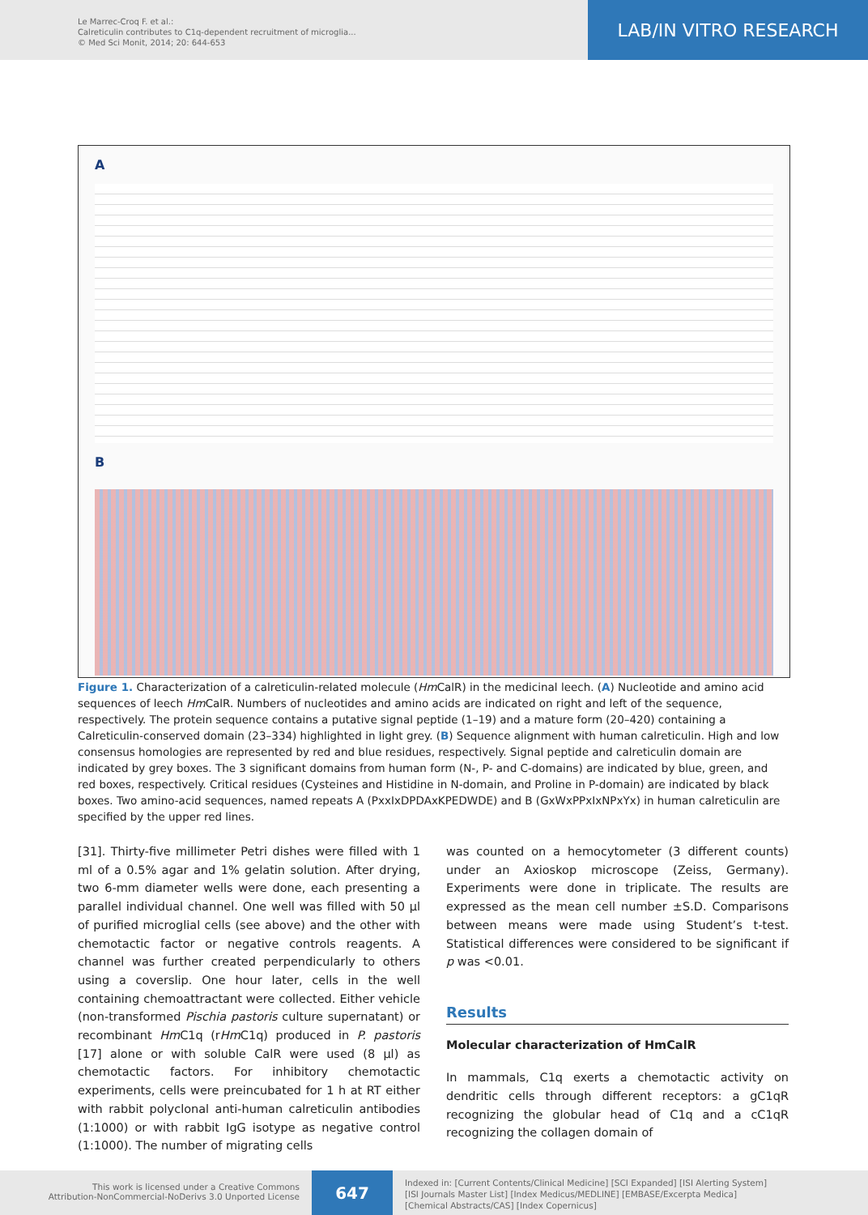Le Marrec-Croq F. et al.:
Calreticulin contributes to C1q-dependent recruitment of microglia...
© Med Sci Monit, 2014; 20: 644-653
LAB/IN VITRO RESEARCH
A
B
Figure 1. Characterization of a calreticulin-related molecule (Hm CalR) in the medicinal leech. (A) Nucleotide and amino acid sequences of leech Hm CalR. Numbers of nucleotides and amino acids are indicated on right and left of the sequence, respectively. The protein sequence contains a putative signal peptide (1–19) and a mature form (20–420) containing a Calreticulin-conserved domain (23–334) highlighted in light grey. (B) Sequence alignment with human calreticulin. High and low consensus homologies are represented by red and blue residues, respectively. Signal peptide and calreticulin domain are indicated by grey boxes. The 3 significant domains from human form (N-, P- and C-domains) are indicated by blue, green, and red boxes, respectively. Critical residues (Cysteines and Histidine in N-domain, and Proline in P-domain) are indicated by black boxes. Two amino-acid sequences, named repeats A (PxxIxDPDAxKPEDWDE) and B (GxWxPPxIxNPxYx) in human calreticulin are specified by the upper red lines.
[31]. Thirty-five millimeter Petri dishes were filled with 1 ml of a 0.5% agar and 1% gelatin solution. After drying, two 6-mm diameter wells were done, each presenting a parallel individual channel. One well was filled with 50 µl of purified microglial cells (see above) and the other with chemotactic factor or negative controls reagents. A channel was further created perpendicularly to others using a coverslip. One hour later, cells in the well containing chemoattractant were collected. Either vehicle (non-transformed Pischia pastoris culture supernatant) or recombinant Hm C1q (rHm C1q) produced in P. pastoris [17] alone or with soluble CalR were used (8 µl) as chemotactic factors. For inhibitory chemotactic experiments, cells were preincubated for 1 h at RT either with rabbit polyclonal anti-human calreticulin antibodies (1:1000) or with rabbit IgG isotype as negative control (1:1000). The number of migrating cells
was counted on a hemocytometer (3 different counts) under an Axioskop microscope (Zeiss, Germany). Experiments were done in triplicate. The results are expressed as the mean cell number ±S.D. Comparisons between means were made using Student’s t-test. Statistical differences were considered to be significant if p was <0.01.
Results
Molecular characterization of HmCalR
In mammals, C1q exerts a chemotactic activity on dendritic cells through different receptors: a gC1qR recognizing the globular head of C1q and a cC1qR recognizing the collagen domain of
This work is licensed under a Creative Commons
Attribution-NonCommercial-NoDerivs 3.0 Unported License
647
Indexed in: [Current Contents/Clinical Medicine] [SCI Expanded] [ISI Alerting System]
[ISI Journals Master List] [Index Medicus/MEDLINE] [EMBASE/Excerpta Medica]
[Chemical Abstracts/CAS] [Index Copernicus]